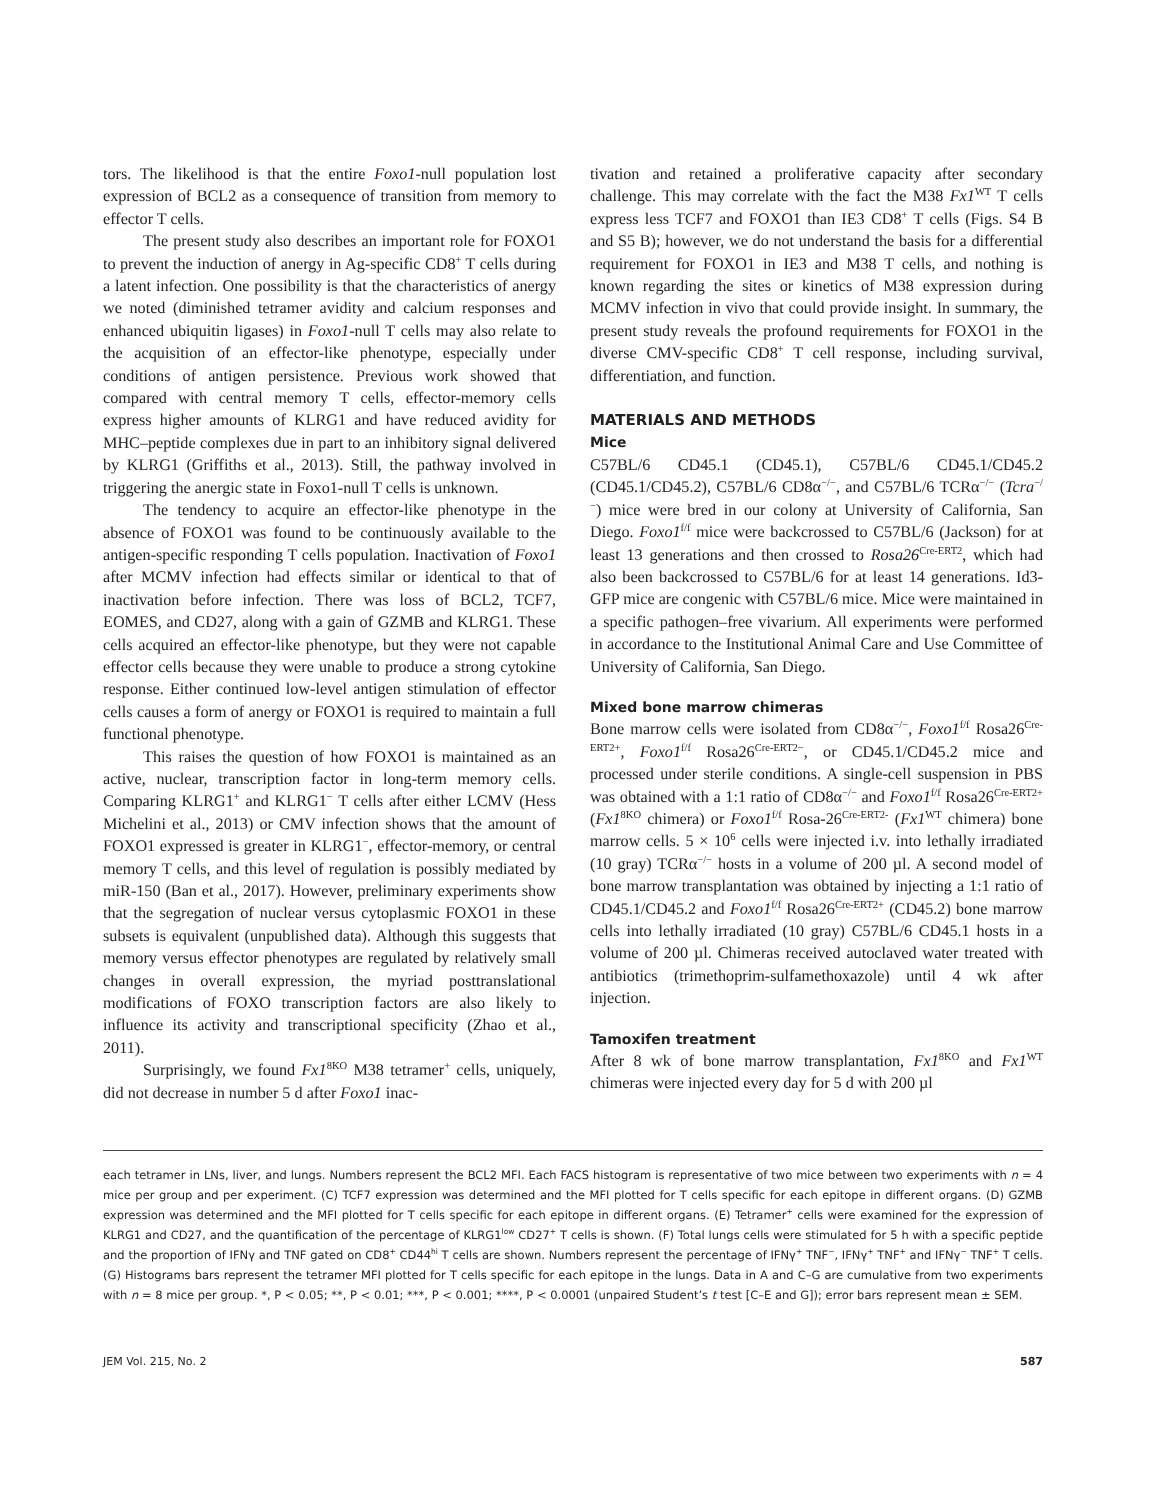tors. The likelihood is that the entire Foxo1-null population lost expression of BCL2 as a consequence of transition from memory to effector T cells.
The present study also describes an important role for FOXO1 to prevent the induction of anergy in Ag-specific CD8<sup>+</sup> T cells during a latent infection. One possibility is that the characteristics of anergy we noted (diminished tetramer avidity and calcium responses and enhanced ubiquitin ligases) in Foxo1-null T cells may also relate to the acquisition of an effector-like phenotype, especially under conditions of antigen persistence. Previous work showed that compared with central memory T cells, effector-memory cells express higher amounts of KLRG1 and have reduced avidity for MHC–peptide complexes due in part to an inhibitory signal delivered by KLRG1 (Griffiths et al., 2013). Still, the pathway involved in triggering the anergic state in Foxo1-null T cells is unknown.
The tendency to acquire an effector-like phenotype in the absence of FOXO1 was found to be continuously available to the antigen-specific responding T cells population. Inactivation of Foxo1 after MCMV infection had effects similar or identical to that of inactivation before infection. There was loss of BCL2, TCF7, EOMES, and CD27, along with a gain of GZMB and KLRG1. These cells acquired an effector-like phenotype, but they were not capable effector cells because they were unable to produce a strong cytokine response. Either continued low-level antigen stimulation of effector cells causes a form of anergy or FOXO1 is required to maintain a full functional phenotype.
This raises the question of how FOXO1 is maintained as an active, nuclear, transcription factor in long-term memory cells. Comparing KLRG1<sup>+</sup> and KLRG1<sup>−</sup> T cells after either LCMV (Hess Michelini et al., 2013) or CMV infection shows that the amount of FOXO1 expressed is greater in KLRG1<sup>−</sup>, effector-memory, or central memory T cells, and this level of regulation is possibly mediated by miR-150 (Ban et al., 2017). However, preliminary experiments show that the segregation of nuclear versus cytoplasmic FOXO1 in these subsets is equivalent (unpublished data). Although this suggests that memory versus effector phenotypes are regulated by relatively small changes in overall expression, the myriad posttranslational modifications of FOXO transcription factors are also likely to influence its activity and transcriptional specificity (Zhao et al., 2011).
Surprisingly, we found Fx1<sup>8KO</sup> M38 tetramer<sup>+</sup> cells, uniquely, did not decrease in number 5 d after Foxo1 inac-
tivation and retained a proliferative capacity after secondary challenge. This may correlate with the fact the M38 Fx1<sup>WT</sup> T cells express less TCF7 and FOXO1 than IE3 CD8<sup>+</sup> T cells (Figs. S4 B and S5 B); however, we do not understand the basis for a differential requirement for FOXO1 in IE3 and M38 T cells, and nothing is known regarding the sites or kinetics of M38 expression during MCMV infection in vivo that could provide insight. In summary, the present study reveals the profound requirements for FOXO1 in the diverse CMV-specific CD8<sup>+</sup> T cell response, including survival, differentiation, and function.
MATERIALS AND METHODS
Mice
C57BL/6 CD45.1 (CD45.1), C57BL/6 CD45.1/CD45.2 (CD45.1/CD45.2), C57BL/6 CD8α<sup>−/−</sup>, and C57BL/6 TCRα<sup>−/−</sup> (Tcra<sup>−/−</sup>) mice were bred in our colony at University of California, San Diego. Foxo1<sup>f/f</sup> mice were backcrossed to C57BL/6 (Jackson) for at least 13 generations and then crossed to Rosa26<sup>Cre-ERT2</sup>, which had also been backcrossed to C57BL/6 for at least 14 generations. Id3-GFP mice are congenic with C57BL/6 mice. Mice were maintained in a specific pathogen–free vivarium. All experiments were performed in accordance to the Institutional Animal Care and Use Committee of University of California, San Diego.
Mixed bone marrow chimeras
Bone marrow cells were isolated from CD8α<sup>−/−</sup>, Foxo1<sup>f/f</sup> Rosa26<sup>Cre-ERT2+</sup>, Foxo1<sup>f/f</sup> Rosa26<sup>Cre-ERT2−</sup>, or CD45.1/CD45.2 mice and processed under sterile conditions. A single-cell suspension in PBS was obtained with a 1:1 ratio of CD8α<sup>−/−</sup> and Foxo1<sup>f/f</sup> Rosa26<sup>Cre-ERT2+</sup> (Fx1<sup>8KO</sup> chimera) or Foxo1<sup>f/f</sup> Rosa-26<sup>Cre-ERT2-</sup> (Fx1<sup>WT</sup> chimera) bone marrow cells. 5 × 10<sup>6</sup> cells were injected i.v. into lethally irradiated (10 gray) TCRα<sup>−/−</sup> hosts in a volume of 200 µl. A second model of bone marrow transplantation was obtained by injecting a 1:1 ratio of CD45.1/CD45.2 and Foxo1<sup>f/f</sup> Rosa26<sup>Cre-ERT2+</sup> (CD45.2) bone marrow cells into lethally irradiated (10 gray) C57BL/6 CD45.1 hosts in a volume of 200 µl. Chimeras received autoclaved water treated with antibiotics (trimethoprim-sulfamethoxazole) until 4 wk after injection.
Tamoxifen treatment
After 8 wk of bone marrow transplantation, Fx1<sup>8KO</sup> and Fx1<sup>WT</sup> chimeras were injected every day for 5 d with 200 µl
each tetramer in LNs, liver, and lungs. Numbers represent the BCL2 MFI. Each FACS histogram is representative of two mice between two experiments with n = 4 mice per group and per experiment. (C) TCF7 expression was determined and the MFI plotted for T cells specific for each epitope in different organs. (D) GZMB expression was determined and the MFI plotted for T cells specific for each epitope in different organs. (E) Tetramer<sup>+</sup> cells were examined for the expression of KLRG1 and CD27, and the quantification of the percentage of KLRG1<sup>low</sup> CD27<sup>+</sup> T cells is shown. (F) Total lungs cells were stimulated for 5 h with a specific peptide and the proportion of IFNγ and TNF gated on CD8<sup>+</sup> CD44<sup>hi</sup> T cells are shown. Numbers represent the percentage of IFNγ<sup>+</sup> TNF<sup>−</sup>, IFNγ<sup>+</sup> TNF<sup>+</sup> and IFNγ<sup>−</sup> TNF<sup>+</sup> T cells. (G) Histograms bars represent the tetramer MFI plotted for T cells specific for each epitope in the lungs. Data in A and C–G are cumulative from two experiments with n = 8 mice per group. *, P < 0.05; **, P < 0.01; ***, P < 0.001; ****, P < 0.0001 (unpaired Student’s t test [C–E and G]); error bars represent mean ± SEM.
JEM Vol. 215, No. 2 587